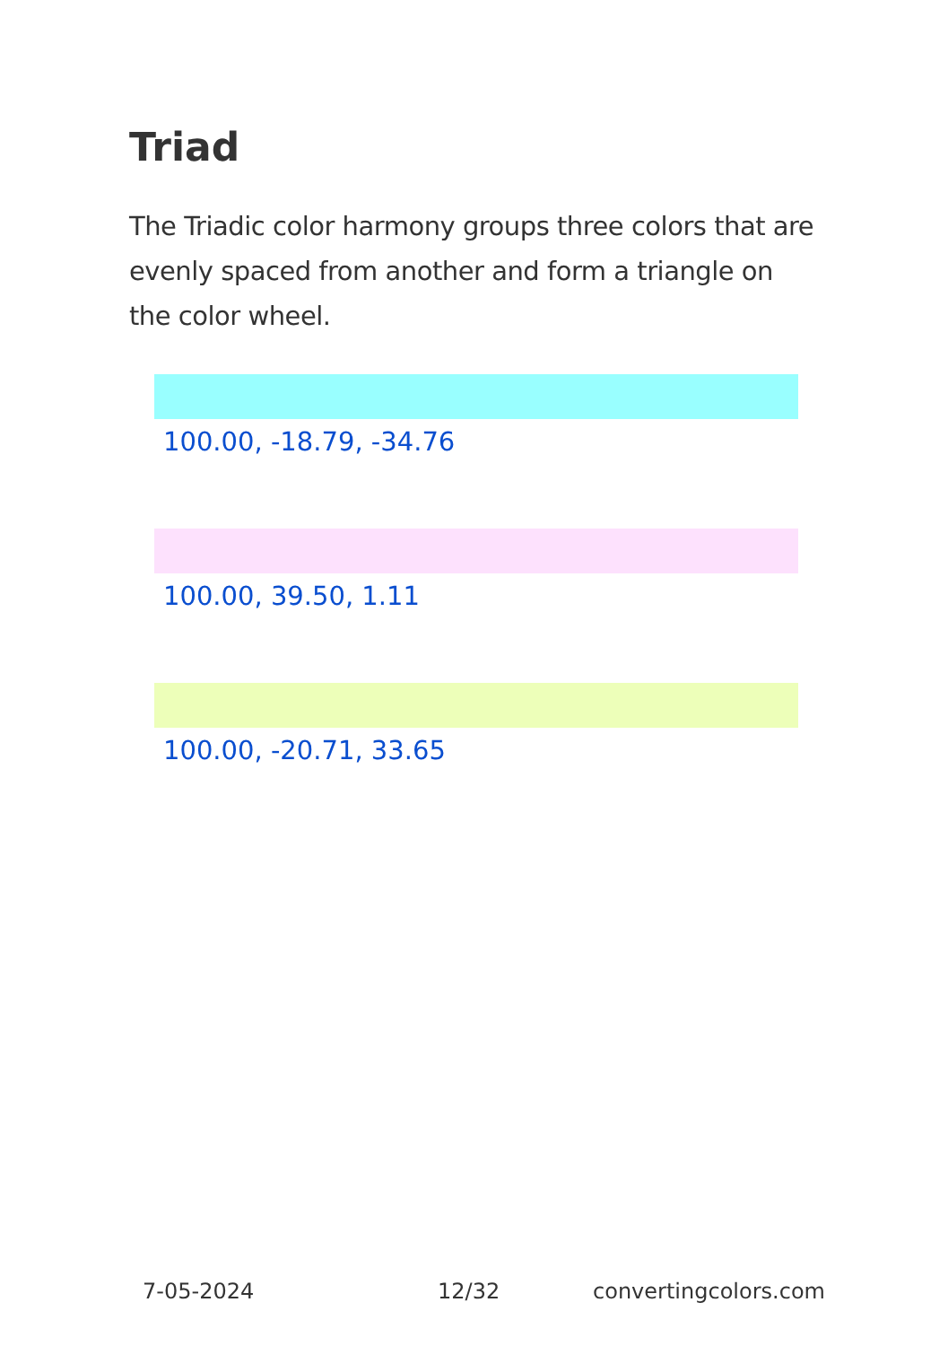Triad
The Triadic color harmony groups three colors that are evenly spaced from another and form a triangle on the color wheel.
100.00, -18.79, -34.76
100.00, 39.50, 1.11
100.00, -20.71, 33.65
7-05-2024 12/32 convertingcolors.com